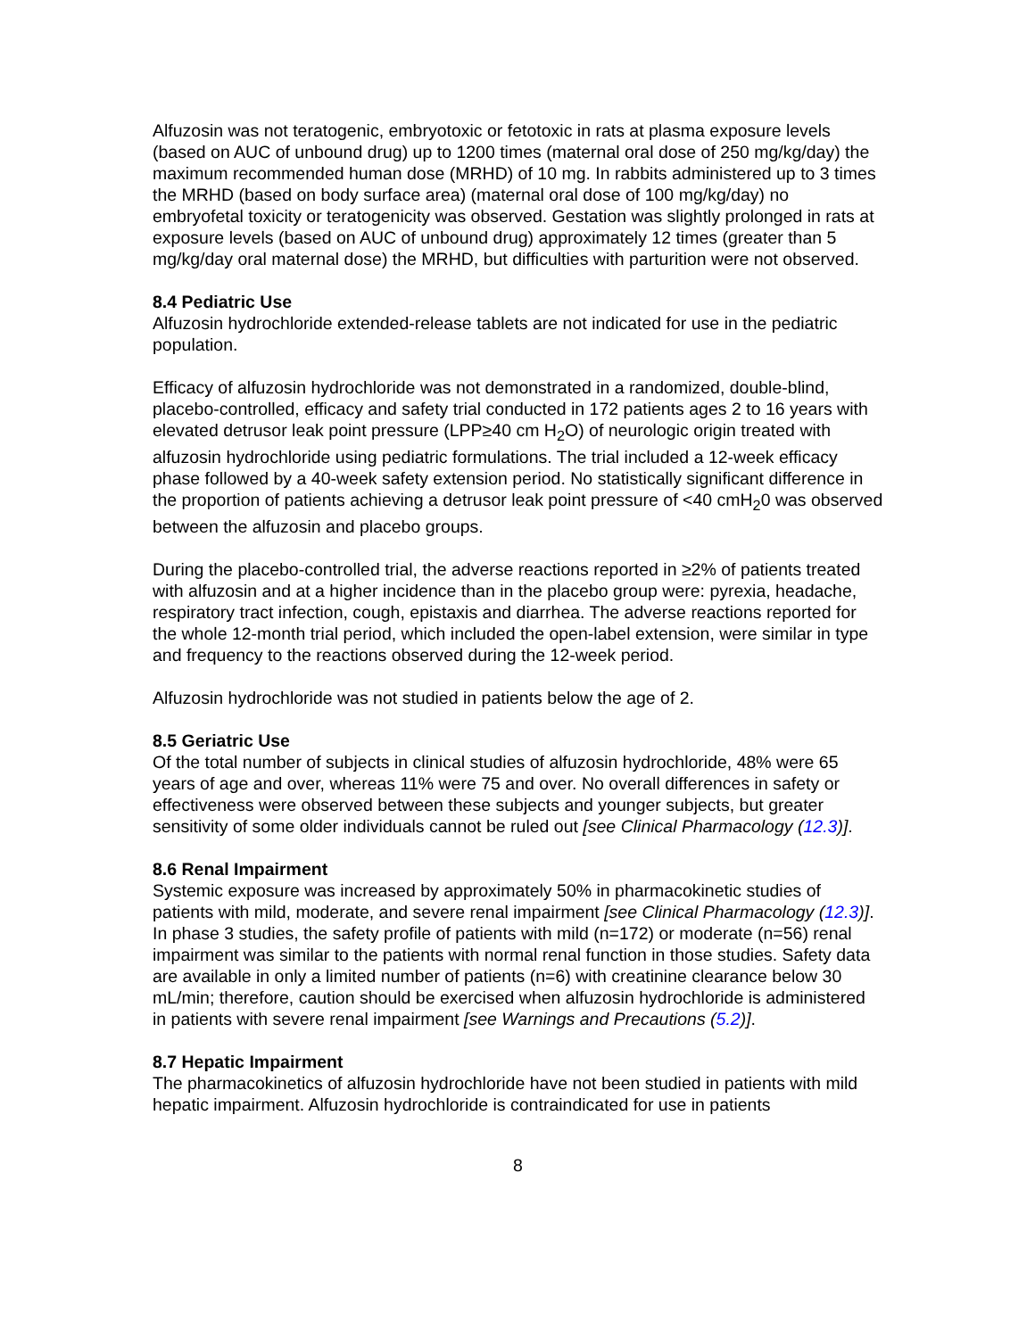Alfuzosin was not teratogenic, embryotoxic or fetotoxic in rats at plasma exposure levels (based on AUC of unbound drug) up to 1200 times (maternal oral dose of 250 mg/kg/day) the maximum recommended human dose (MRHD) of 10 mg. In rabbits administered up to 3 times the MRHD (based on body surface area) (maternal oral dose of 100 mg/kg/day) no embryofetal toxicity or teratogenicity was observed. Gestation was slightly prolonged in rats at exposure levels (based on AUC of unbound drug) approximately 12 times (greater than 5 mg/kg/day oral maternal dose) the MRHD, but difficulties with parturition were not observed.
8.4 Pediatric Use
Alfuzosin hydrochloride extended-release tablets are not indicated for use in the pediatric population.
Efficacy of alfuzosin hydrochloride was not demonstrated in a randomized, double-blind, placebo-controlled, efficacy and safety trial conducted in 172 patients ages 2 to 16 years with elevated detrusor leak point pressure (LPP≥40 cm H<sub>2</sub>O) of neurologic origin treated with alfuzosin hydrochloride using pediatric formulations. The trial included a 12-week efficacy phase followed by a 40-week safety extension period. No statistically significant difference in the proportion of patients achieving a detrusor leak point pressure of <40 cmH<sub>2</sub>0 was observed between the alfuzosin and placebo groups.
During the placebo-controlled trial, the adverse reactions reported in ≥2% of patients treated with alfuzosin and at a higher incidence than in the placebo group were: pyrexia, headache, respiratory tract infection, cough, epistaxis and diarrhea. The adverse reactions reported for the whole 12-month trial period, which included the open-label extension, were similar in type and frequency to the reactions observed during the 12-week period.
Alfuzosin hydrochloride was not studied in patients below the age of 2.
8.5 Geriatric Use
Of the total number of subjects in clinical studies of alfuzosin hydrochloride, 48% were 65 years of age and over, whereas 11% were 75 and over. No overall differences in safety or effectiveness were observed between these subjects and younger subjects, but greater sensitivity of some older individuals cannot be ruled out [see Clinical Pharmacology (12.3)].
8.6 Renal Impairment
Systemic exposure was increased by approximately 50% in pharmacokinetic studies of patients with mild, moderate, and severe renal impairment [see Clinical Pharmacology (12.3)]. In phase 3 studies, the safety profile of patients with mild (n=172) or moderate (n=56) renal impairment was similar to the patients with normal renal function in those studies. Safety data are available in only a limited number of patients (n=6) with creatinine clearance below 30 mL/min; therefore, caution should be exercised when alfuzosin hydrochloride is administered in patients with severe renal impairment [see Warnings and Precautions (5.2)].
8.7 Hepatic Impairment
The pharmacokinetics of alfuzosin hydrochloride have not been studied in patients with mild hepatic impairment. Alfuzosin hydrochloride is contraindicated for use in patients
8